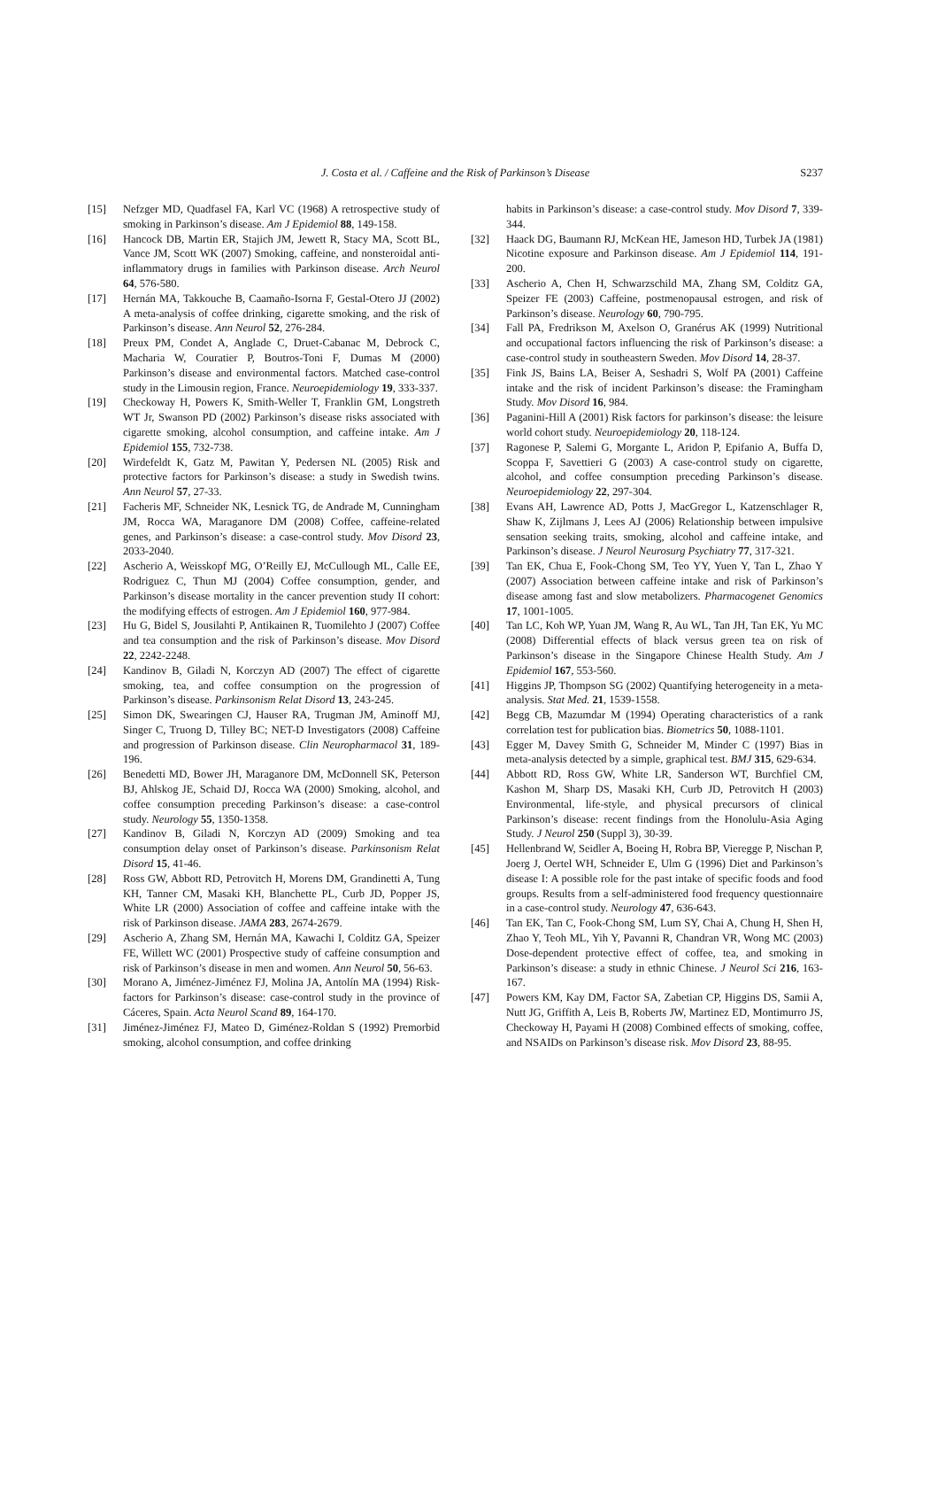J. Costa et al. / Caffeine and the Risk of Parkinson’s Disease S237
[15] Nefzger MD, Quadfasel FA, Karl VC (1968) A retrospective study of smoking in Parkinson’s disease. Am J Epidemiol 88, 149-158.
[16] Hancock DB, Martin ER, Stajich JM, Jewett R, Stacy MA, Scott BL, Vance JM, Scott WK (2007) Smoking, caffeine, and nonsteroidal anti-inflammatory drugs in families with Parkinson disease. Arch Neurol 64, 576-580.
[17] Hernán MA, Takkouche B, Caamaño-Isorna F, Gestal-Otero JJ (2002) A meta-analysis of coffee drinking, cigarette smoking, and the risk of Parkinson’s disease. Ann Neurol 52, 276-284.
[18] Preux PM, Condet A, Anglade C, Druet-Cabanac M, Debrock C, Macharia W, Couratier P, Boutros-Toni F, Dumas M (2000) Parkinson’s disease and environmental factors. Matched case-control study in the Limousin region, France. Neuroepidemiology 19, 333-337.
[19] Checkoway H, Powers K, Smith-Weller T, Franklin GM, Longstreth WT Jr, Swanson PD (2002) Parkinson’s disease risks associated with cigarette smoking, alcohol consumption, and caffeine intake. Am J Epidemiol 155, 732-738.
[20] Wirdefeldt K, Gatz M, Pawitan Y, Pedersen NL (2005) Risk and protective factors for Parkinson’s disease: a study in Swedish twins. Ann Neurol 57, 27-33.
[21] Facheris MF, Schneider NK, Lesnick TG, de Andrade M, Cunningham JM, Rocca WA, Maraganore DM (2008) Coffee, caffeine-related genes, and Parkinson’s disease: a case-control study. Mov Disord 23, 2033-2040.
[22] Ascherio A, Weisskopf MG, O’Reilly EJ, McCullough ML, Calle EE, Rodriguez C, Thun MJ (2004) Coffee consumption, gender, and Parkinson’s disease mortality in the cancer prevention study II cohort: the modifying effects of estrogen. Am J Epidemiol 160, 977-984.
[23] Hu G, Bidel S, Jousilahti P, Antikainen R, Tuomilehto J (2007) Coffee and tea consumption and the risk of Parkinson’s disease. Mov Disord 22, 2242-2248.
[24] Kandinov B, Giladi N, Korczyn AD (2007) The effect of cigarette smoking, tea, and coffee consumption on the progression of Parkinson’s disease. Parkinsonism Relat Disord 13, 243-245.
[25] Simon DK, Swearingen CJ, Hauser RA, Trugman JM, Aminoff MJ, Singer C, Truong D, Tilley BC; NET-D Investigators (2008) Caffeine and progression of Parkinson disease. Clin Neuropharmacol 31, 189-196.
[26] Benedetti MD, Bower JH, Maraganore DM, McDonnell SK, Peterson BJ, Ahlskog JE, Schaid DJ, Rocca WA (2000) Smoking, alcohol, and coffee consumption preceding Parkinson’s disease: a case-control study. Neurology 55, 1350-1358.
[27] Kandinov B, Giladi N, Korczyn AD (2009) Smoking and tea consumption delay onset of Parkinson’s disease. Parkinsonism Relat Disord 15, 41-46.
[28] Ross GW, Abbott RD, Petrovitch H, Morens DM, Grandinetti A, Tung KH, Tanner CM, Masaki KH, Blanchette PL, Curb JD, Popper JS, White LR (2000) Association of coffee and caffeine intake with the risk of Parkinson disease. JAMA 283, 2674-2679.
[29] Ascherio A, Zhang SM, Hernán MA, Kawachi I, Colditz GA, Speizer FE, Willett WC (2001) Prospective study of caffeine consumption and risk of Parkinson’s disease in men and women. Ann Neurol 50, 56-63.
[30] Morano A, Jiménez-Jiménez FJ, Molina JA, Antolín MA (1994) Risk-factors for Parkinson’s disease: case-control study in the province of Cáceres, Spain. Acta Neurol Scand 89, 164-170.
[31] Jiménez-Jiménez FJ, Mateo D, Giménez-Roldan S (1992) Premorbid smoking, alcohol consumption, and coffee drinking
habits in Parkinson’s disease: a case-control study. Mov Disord 7, 339-344.
[32] Haack DG, Baumann RJ, McKean HE, Jameson HD, Turbek JA (1981) Nicotine exposure and Parkinson disease. Am J Epidemiol 114, 191-200.
[33] Ascherio A, Chen H, Schwarzschild MA, Zhang SM, Colditz GA, Speizer FE (2003) Caffeine, postmenopausal estrogen, and risk of Parkinson’s disease. Neurology 60, 790-795.
[34] Fall PA, Fredrikson M, Axelson O, Granérus AK (1999) Nutritional and occupational factors influencing the risk of Parkinson’s disease: a case-control study in southeastern Sweden. Mov Disord 14, 28-37.
[35] Fink JS, Bains LA, Beiser A, Seshadri S, Wolf PA (2001) Caffeine intake and the risk of incident Parkinson’s disease: the Framingham Study. Mov Disord 16, 984.
[36] Paganini-Hill A (2001) Risk factors for parkinson’s disease: the leisure world cohort study. Neuroepidemiology 20, 118-124.
[37] Ragonese P, Salemi G, Morgante L, Aridon P, Epifanio A, Buffa D, Scoppa F, Savettieri G (2003) A case-control study on cigarette, alcohol, and coffee consumption preceding Parkinson’s disease. Neuroepidemiology 22, 297-304.
[38] Evans AH, Lawrence AD, Potts J, MacGregor L, Katzenschlager R, Shaw K, Zijlmans J, Lees AJ (2006) Relationship between impulsive sensation seeking traits, smoking, alcohol and caffeine intake, and Parkinson’s disease. J Neurol Neurosurg Psychiatry 77, 317-321.
[39] Tan EK, Chua E, Fook-Chong SM, Teo YY, Yuen Y, Tan L, Zhao Y (2007) Association between caffeine intake and risk of Parkinson’s disease among fast and slow metabolizers. Pharmacogenet Genomics 17, 1001-1005.
[40] Tan LC, Koh WP, Yuan JM, Wang R, Au WL, Tan JH, Tan EK, Yu MC (2008) Differential effects of black versus green tea on risk of Parkinson’s disease in the Singapore Chinese Health Study. Am J Epidemiol 167, 553-560.
[41] Higgins JP, Thompson SG (2002) Quantifying heterogeneity in a meta-analysis. Stat Med. 21, 1539-1558.
[42] Begg CB, Mazumdar M (1994) Operating characteristics of a rank correlation test for publication bias. Biometrics 50, 1088-1101.
[43] Egger M, Davey Smith G, Schneider M, Minder C (1997) Bias in meta-analysis detected by a simple, graphical test. BMJ 315, 629-634.
[44] Abbott RD, Ross GW, White LR, Sanderson WT, Burchfiel CM, Kashon M, Sharp DS, Masaki KH, Curb JD, Petrovitch H (2003) Environmental, life-style, and physical precursors of clinical Parkinson’s disease: recent findings from the Honolulu-Asia Aging Study. J Neurol 250 (Suppl 3), 30-39.
[45] Hellenbrand W, Seidler A, Boeing H, Robra BP, Vieregge P, Nischan P, Joerg J, Oertel WH, Schneider E, Ulm G (1996) Diet and Parkinson’s disease I: A possible role for the past intake of specific foods and food groups. Results from a self-administered food frequency questionnaire in a case-control study. Neurology 47, 636-643.
[46] Tan EK, Tan C, Fook-Chong SM, Lum SY, Chai A, Chung H, Shen H, Zhao Y, Teoh ML, Yih Y, Pavanni R, Chandran VR, Wong MC (2003) Dose-dependent protective effect of coffee, tea, and smoking in Parkinson’s disease: a study in ethnic Chinese. J Neurol Sci 216, 163-167.
[47] Powers KM, Kay DM, Factor SA, Zabetian CP, Higgins DS, Samii A, Nutt JG, Griffith A, Leis B, Roberts JW, Martinez ED, Montimurro JS, Checkoway H, Payami H (2008) Combined effects of smoking, coffee, and NSAIDs on Parkinson’s disease risk. Mov Disord 23, 88-95.